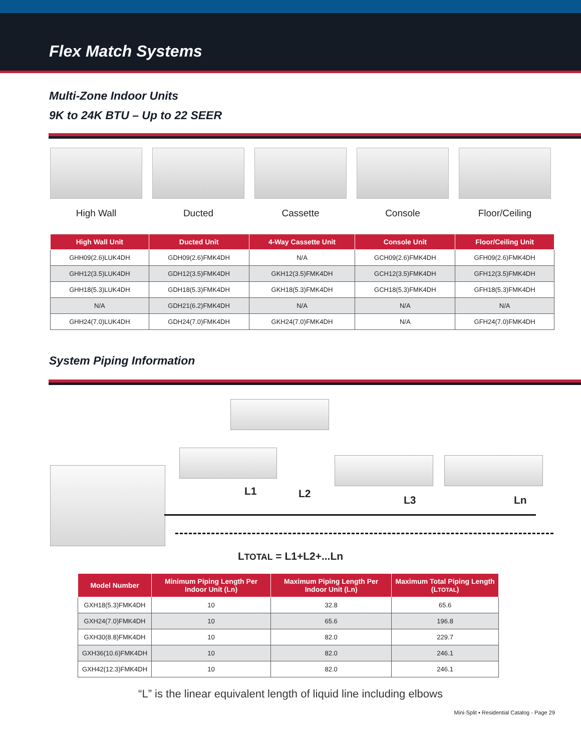Flex Match Systems
Multi-Zone Indoor Units
9K to 24K BTU – Up to 22 SEER
High Wall Ducted Cassette Console Floor/Ceiling
| High Wall Unit | Ducted Unit | 4-Way Cassette Unit | Console Unit | Floor/Ceiling Unit |
| --- | --- | --- | --- | --- |
| GHH09(2.6)LUK4DH | GDH09(2.6)FMK4DH | N/A | GCH09(2.6)FMK4DH | GFH09(2.6)FMK4DH |
| GHH12(3.5)LUK4DH | GDH12(3.5)FMK4DH | GKH12(3.5)FMK4DH | GCH12(3.5)FMK4DH | GFH12(3.5)FMK4DH |
| GHH18(5.3)LUK4DH | GDH18(5.3)FMK4DH | GKH18(5.3)FMK4DH | GCH18(5.3)FMK4DH | GFH18(5.3)FMK4DH |
| N/A | GDH21(6.2)FMK4DH | N/A | N/A | N/A |
| GHH24(7.0)LUK4DH | GDH24(7.0)FMK4DH | GKH24(7.0)FMK4DH | N/A | GFH24(7.0)FMK4DH |
System Piping Information
L1 L2
L3 Ln
LTOTAL = L1+L2+...Ln
| Model Number | Minimum Piping Length Per Indoor Unit (Ln) | Maximum Piping Length Per Indoor Unit (Ln) | Maximum Total Piping Length (L TOTAL ) |
| --- | --- | --- | --- |
| GXH18(5.3)FMK4DH | 10 | 32.8 | 65.6 |
| GXH24(7.0)FMK4DH | 10 | 65.6 | 196.8 |
| GXH30(8.8)FMK4DH | 10 | 82.0 | 229.7 |
| GXH36(10.6)FMK4DH | 10 | 82.0 | 246.1 |
| GXH42(12.3)FMK4DH | 10 | 82.0 | 246.1 |
“L” is the linear equivalent length of liquid line including elbows
Mini-Split ▪ Residential Catalog - Page 29